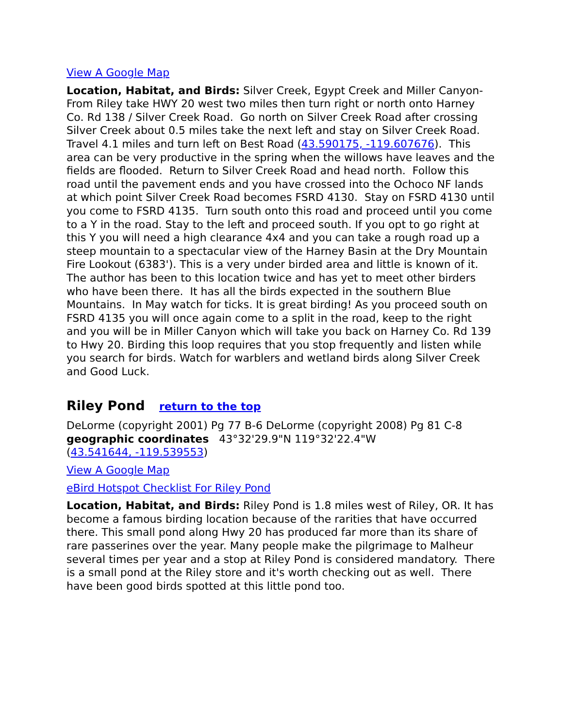View A Google Map
Location, Habitat, and Birds: Silver Creek, Egypt Creek and Miller Canyon- From Riley take HWY 20 west two miles then turn right or north onto Harney Co. Rd 138 / Silver Creek Road. Go north on Silver Creek Road after crossing Silver Creek about 0.5 miles take the next left and stay on Silver Creek Road. Travel 4.1 miles and turn left on Best Road (43.590175, -119.607676). This area can be very productive in the spring when the willows have leaves and the fields are flooded. Return to Silver Creek Road and head north. Follow this road until the pavement ends and you have crossed into the Ochoco NF lands at which point Silver Creek Road becomes FSRD 4130. Stay on FSRD 4130 until you come to FSRD 4135. Turn south onto this road and proceed until you come to a Y in the road. Stay to the left and proceed south. If you opt to go right at this Y you will need a high clearance 4x4 and you can take a rough road up a steep mountain to a spectacular view of the Harney Basin at the Dry Mountain Fire Lookout (6383'). This is a very under birded area and little is known of it. The author has been to this location twice and has yet to meet other birders who have been there. It has all the birds expected in the southern Blue Mountains. In May watch for ticks. It is great birding! As you proceed south on FSRD 4135 you will once again come to a split in the road, keep to the right and you will be in Miller Canyon which will take you back on Harney Co. Rd 139 to Hwy 20. Birding this loop requires that you stop frequently and listen while you search for birds. Watch for warblers and wetland birds along Silver Creek and Good Luck.
Riley Pond return to the top
DeLorme (copyright 2001) Pg 77 B-6 DeLorme (copyright 2008) Pg 81 C-8
geographic coordinates 43°32'29.9"N 119°32'22.4"W
(43.541644, -119.539553)
View A Google Map
eBird Hotspot Checklist For Riley Pond
Location, Habitat, and Birds: Riley Pond is 1.8 miles west of Riley, OR. It has become a famous birding location because of the rarities that have occurred there. This small pond along Hwy 20 has produced far more than its share of rare passerines over the year. Many people make the pilgrimage to Malheur several times per year and a stop at Riley Pond is considered mandatory. There is a small pond at the Riley store and it's worth checking out as well. There have been good birds spotted at this little pond too.